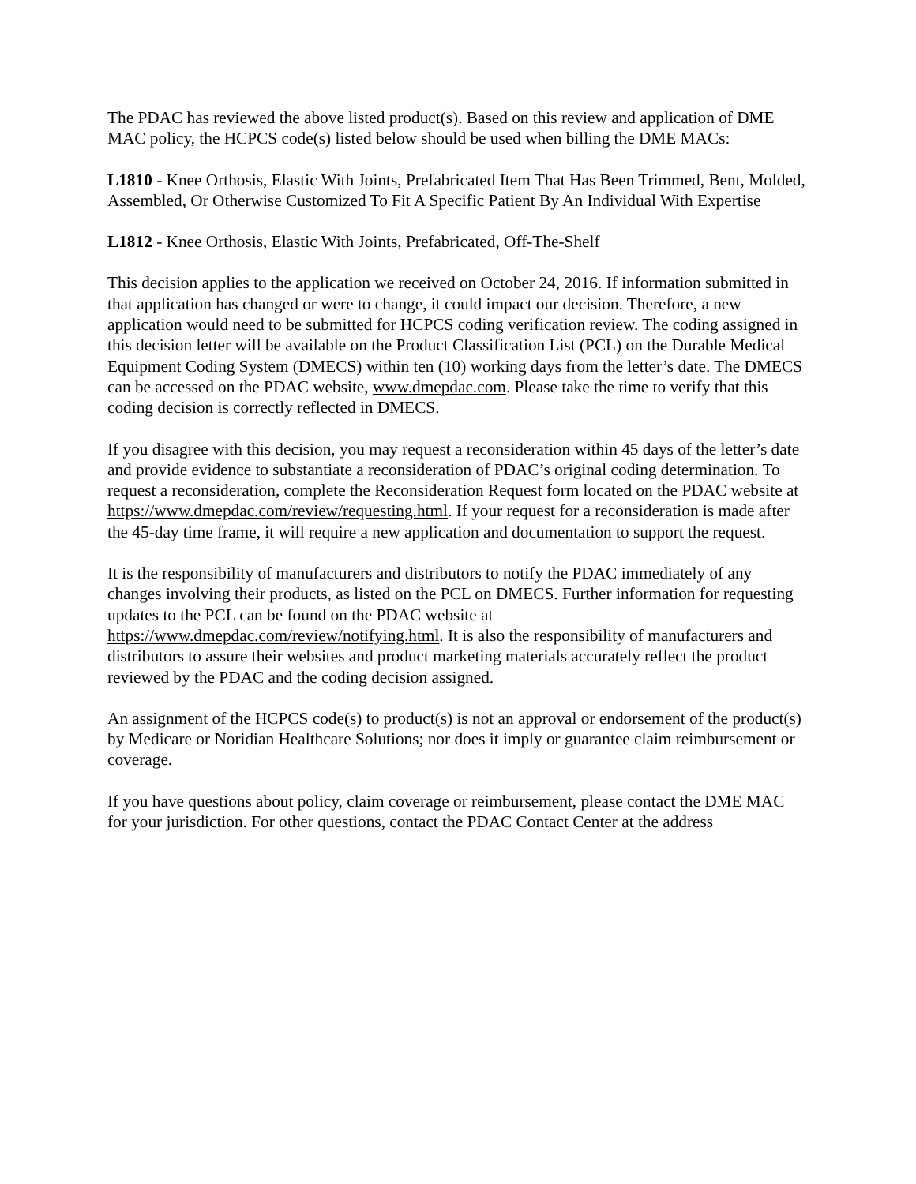The PDAC has reviewed the above listed product(s). Based on this review and application of DME MAC policy, the HCPCS code(s) listed below should be used when billing the DME MACs:
L1810 - Knee Orthosis, Elastic With Joints, Prefabricated Item That Has Been Trimmed, Bent, Molded, Assembled, Or Otherwise Customized To Fit A Specific Patient By An Individual With Expertise
L1812 - Knee Orthosis, Elastic With Joints, Prefabricated, Off-The-Shelf
This decision applies to the application we received on October 24, 2016. If information submitted in that application has changed or were to change, it could impact our decision. Therefore, a new application would need to be submitted for HCPCS coding verification review. The coding assigned in this decision letter will be available on the Product Classification List (PCL) on the Durable Medical Equipment Coding System (DMECS) within ten (10) working days from the letter’s date. The DMECS can be accessed on the PDAC website, www.dmepdac.com. Please take the time to verify that this coding decision is correctly reflected in DMECS.
If you disagree with this decision, you may request a reconsideration within 45 days of the letter’s date and provide evidence to substantiate a reconsideration of PDAC’s original coding determination. To request a reconsideration, complete the Reconsideration Request form located on the PDAC website at https://www.dmepdac.com/review/requesting.html. If your request for a reconsideration is made after the 45-day time frame, it will require a new application and documentation to support the request.
It is the responsibility of manufacturers and distributors to notify the PDAC immediately of any changes involving their products, as listed on the PCL on DMECS. Further information for requesting updates to the PCL can be found on the PDAC website at https://www.dmepdac.com/review/notifying.html. It is also the responsibility of manufacturers and distributors to assure their websites and product marketing materials accurately reflect the product reviewed by the PDAC and the coding decision assigned.
An assignment of the HCPCS code(s) to product(s) is not an approval or endorsement of the product(s) by Medicare or Noridian Healthcare Solutions; nor does it imply or guarantee claim reimbursement or coverage.
If you have questions about policy, claim coverage or reimbursement, please contact the DME MAC for your jurisdiction. For other questions, contact the PDAC Contact Center at the address